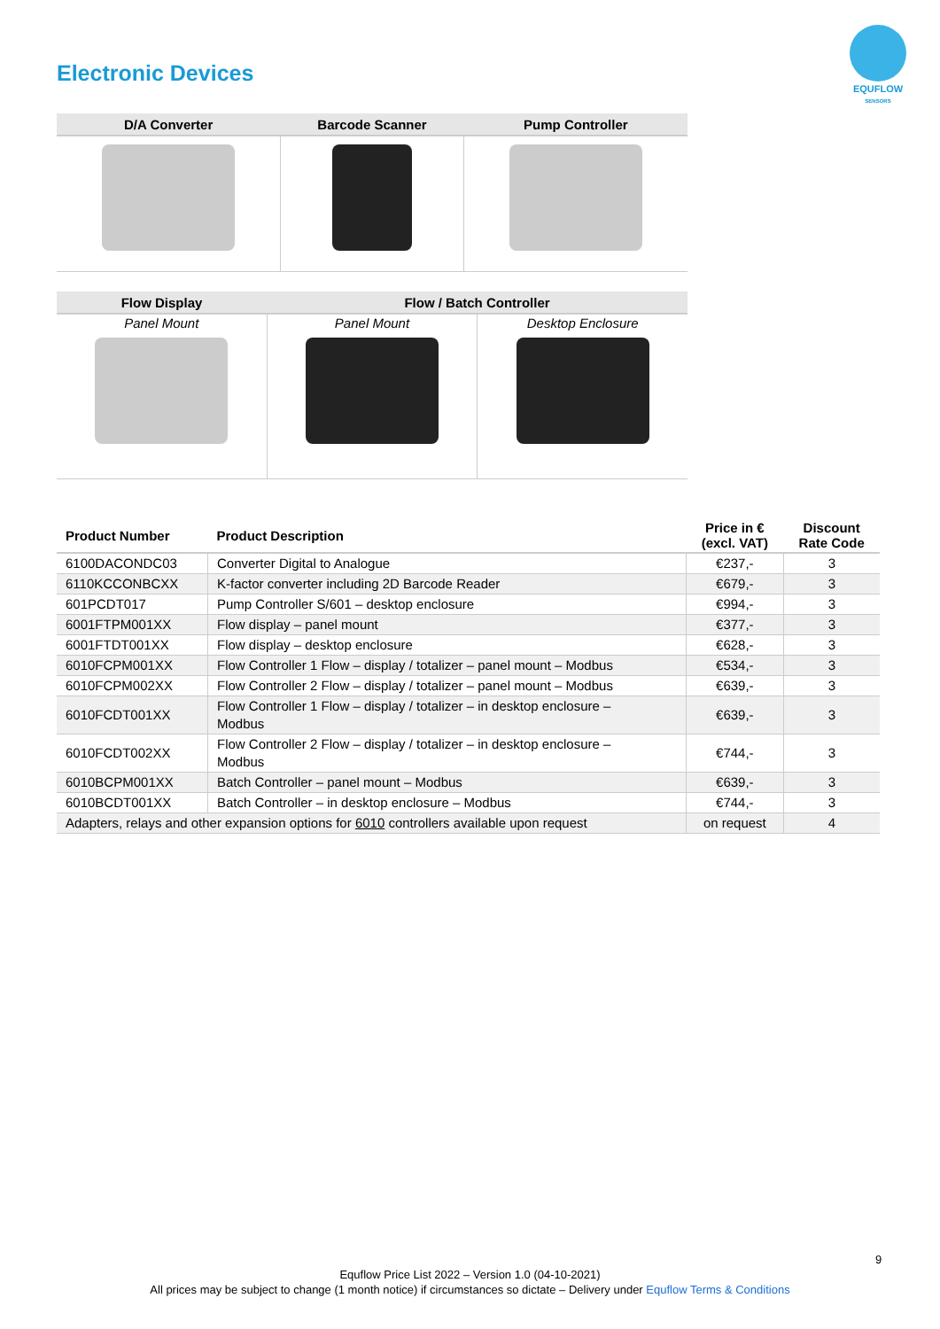Electronic Devices
EQUFLOW
SENSORS
| D/A Converter | Barcode Scanner | Pump Controller |
| --- | --- | --- |
| Flow Display | Flow / Batch Controller | |
| --- | --- | --- |
| Panel Mount | Panel Mount | Desktop Enclosure |
| Product Number | Product Description | Price in € (excl. VAT) | Discount Rate Code |
| --- | --- | --- | --- |
| 6100DACONDC03 | Converter Digital to Analogue | €237,- | 3 |
| 6110KCCONBCXX | K-factor converter including 2D Barcode Reader | €679,- | 3 |
| 601PCDT017 | Pump Controller S/601 – desktop enclosure | €994,- | 3 |
| 6001FTPM001XX | Flow display – panel mount | €377,- | 3 |
| 6001FTDT001XX | Flow display – desktop enclosure | €628,- | 3 |
| 6010FCPM001XX | Flow Controller 1 Flow – display / totalizer – panel mount – Modbus | €534,- | 3 |
| 6010FCPM002XX | Flow Controller 2 Flow – display / totalizer – panel mount – Modbus | €639,- | 3 |
| 6010FCDT001XX | Flow Controller 1 Flow – display / totalizer – in desktop enclosure – Modbus | €639,- | 3 |
| 6010FCDT002XX | Flow Controller 2 Flow – display / totalizer – in desktop enclosure – Modbus | €744,- | 3 |
| 6010BCPM001XX | Batch Controller – panel mount – Modbus | €639,- | 3 |
| 6010BCDT001XX | Batch Controller – in desktop enclosure – Modbus | €744,- | 3 |
| Adapters, relays and other expansion options for 6010 controllers available upon request | | on request | 4 |
9
Equflow Price List 2022 – Version 1.0 (04-10-2021)
All prices may be subject to change (1 month notice) if circumstances so dictate – Delivery under Equflow Terms & Conditions